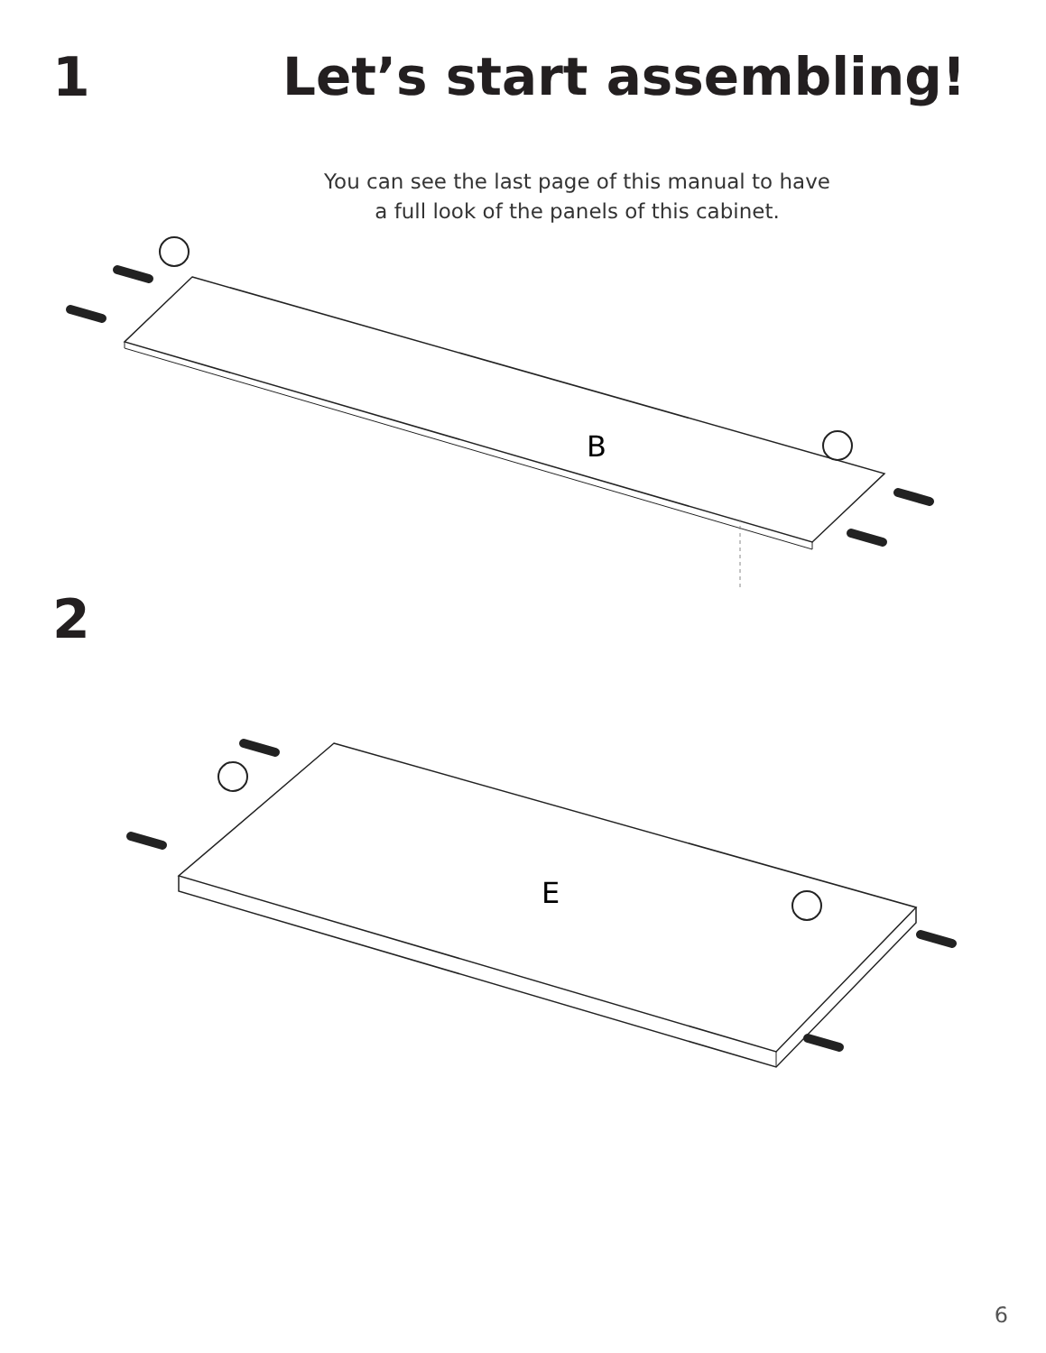1 Let’s start assembling!
You can see the last page of this manual to have
a full look of the panels of this cabinet.
B
2
E
6